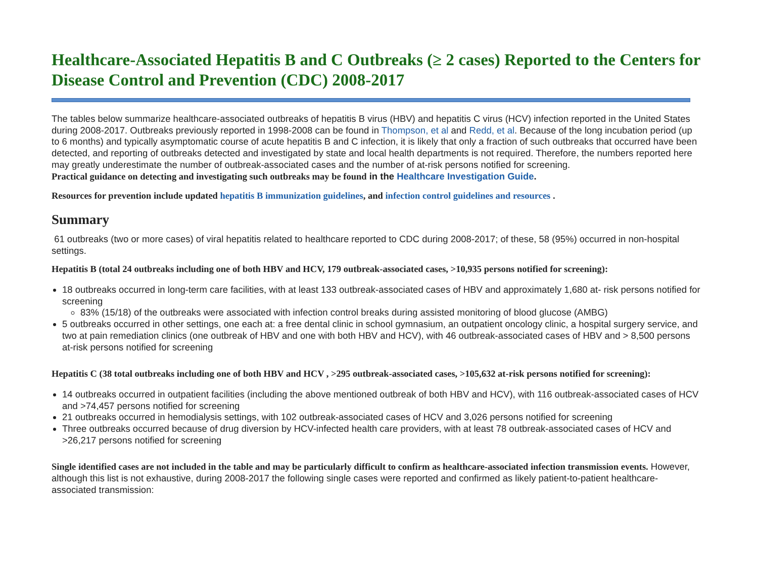Healthcare-Associated Hepatitis B and C Outbreaks (≥ 2 cases) Reported to the Centers for Disease Control and Prevention (CDC) 2008-2017
The tables below summarize healthcare-associated outbreaks of hepatitis B virus (HBV) and hepatitis C virus (HCV) infection reported in the United States during 2008-2017. Outbreaks previously reported in 1998-2008 can be found in Thompson, et al and Redd, et al. Because of the long incubation period (up to 6 months) and typically asymptomatic course of acute hepatitis B and C infection, it is likely that only a fraction of such outbreaks that occurred have been detected, and reporting of outbreaks detected and investigated by state and local health departments is not required. Therefore, the numbers reported here may greatly underestimate the number of outbreak-associated cases and the number of at-risk persons notified for screening.
Practical guidance on detecting and investigating such outbreaks may be found in the Healthcare Investigation Guide.
Resources for prevention include updated hepatitis B immunization guidelines, and infection control guidelines and resources .
Summary
61 outbreaks (two or more cases) of viral hepatitis related to healthcare reported to CDC during 2008-2017; of these, 58 (95%) occurred in non-hospital settings.
Hepatitis B (total 24 outbreaks including one of both HBV and HCV, 179 outbreak-associated cases, >10,935 persons notified for screening):
18 outbreaks occurred in long-term care facilities, with at least 133 outbreak-associated cases of HBV and approximately 1,680 at- risk persons notified for screening
83% (15/18) of the outbreaks were associated with infection control breaks during assisted monitoring of blood glucose (AMBG)
5 outbreaks occurred in other settings, one each at: a free dental clinic in school gymnasium, an outpatient oncology clinic, a hospital surgery service, and two at pain remediation clinics (one outbreak of HBV and one with both HBV and HCV), with 46 outbreak-associated cases of HBV and > 8,500 persons at-risk persons notified for screening
Hepatitis C (38 total outbreaks including one of both HBV and HCV , >295 outbreak-associated cases, >105,632 at-risk persons notified for screening):
14 outbreaks occurred in outpatient facilities (including the above mentioned outbreak of both HBV and HCV), with 116 outbreak-associated cases of HCV and >74,457 persons notified for screening
21 outbreaks occurred in hemodialysis settings, with 102 outbreak-associated cases of HCV and 3,026 persons notified for screening
Three outbreaks occurred because of drug diversion by HCV-infected health care providers, with at least 78 outbreak-associated cases of HCV and >26,217 persons notified for screening
Single identified cases are not included in the table and may be particularly difficult to confirm as healthcare-associated infection transmission events. However, although this list is not exhaustive, during 2008-2017 the following single cases were reported and confirmed as likely patient-to-patient healthcare-associated transmission: